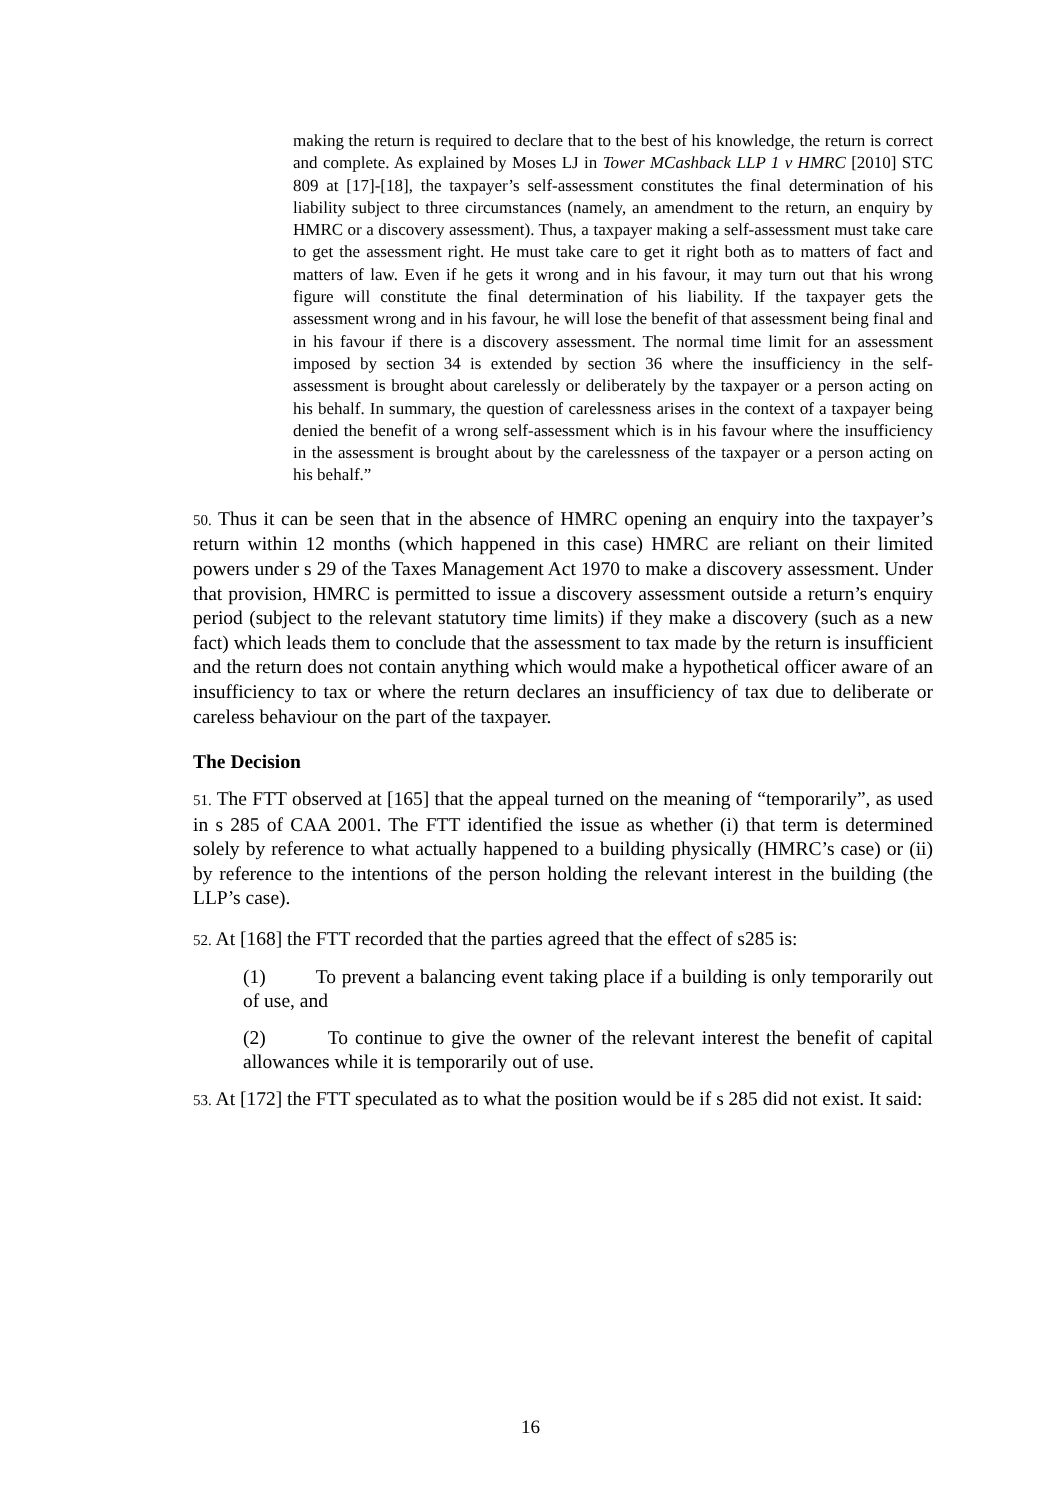making the return is required to declare that to the best of his knowledge, the return is correct and complete. As explained by Moses LJ in Tower MCashback LLP 1 v HMRC [2010] STC 809 at [17]-[18], the taxpayer’s self-assessment constitutes the final determination of his liability subject to three circumstances (namely, an amendment to the return, an enquiry by HMRC or a discovery assessment). Thus, a taxpayer making a self-assessment must take care to get the assessment right. He must take care to get it right both as to matters of fact and matters of law. Even if he gets it wrong and in his favour, it may turn out that his wrong figure will constitute the final determination of his liability. If the taxpayer gets the assessment wrong and in his favour, he will lose the benefit of that assessment being final and in his favour if there is a discovery assessment. The normal time limit for an assessment imposed by section 34 is extended by section 36 where the insufficiency in the self-assessment is brought about carelessly or deliberately by the taxpayer or a person acting on his behalf. In summary, the question of carelessness arises in the context of a taxpayer being denied the benefit of a wrong self-assessment which is in his favour where the insufficiency in the assessment is brought about by the carelessness of the taxpayer or a person acting on his behalf.”
50. Thus it can be seen that in the absence of HMRC opening an enquiry into the taxpayer’s return within 12 months (which happened in this case) HMRC are reliant on their limited powers under s 29 of the Taxes Management Act 1970 to make a discovery assessment. Under that provision, HMRC is permitted to issue a discovery assessment outside a return’s enquiry period (subject to the relevant statutory time limits) if they make a discovery (such as a new fact) which leads them to conclude that the assessment to tax made by the return is insufficient and the return does not contain anything which would make a hypothetical officer aware of an insufficiency to tax or where the return declares an insufficiency of tax due to deliberate or careless behaviour on the part of the taxpayer.
The Decision
51. The FTT observed at [165] that the appeal turned on the meaning of “temporarily”, as used in s 285 of CAA 2001. The FTT identified the issue as whether (i) that term is determined solely by reference to what actually happened to a building physically (HMRC’s case) or (ii) by reference to the intentions of the person holding the relevant interest in the building (the LLP’s case).
52. At [168] the FTT recorded that the parties agreed that the effect of s285 is:
(1) To prevent a balancing event taking place if a building is only temporarily out of use, and
(2) To continue to give the owner of the relevant interest the benefit of capital allowances while it is temporarily out of use.
53. At [172] the FTT speculated as to what the position would be if s 285 did not exist. It said:
16